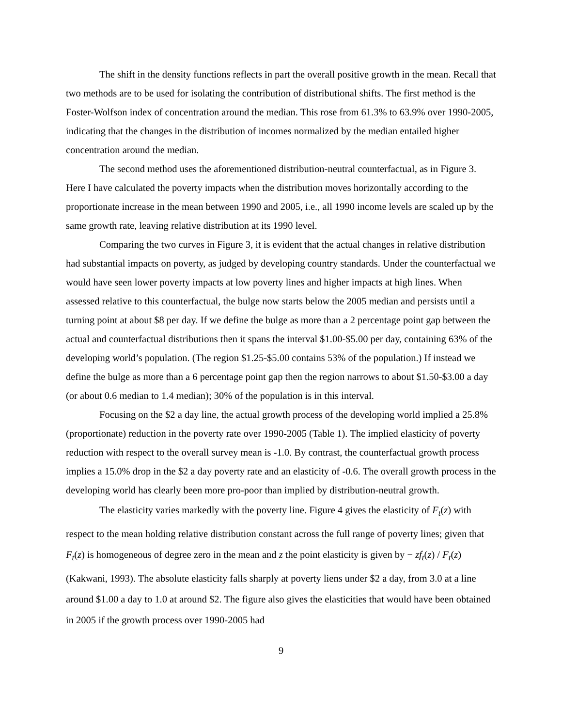The shift in the density functions reflects in part the overall positive growth in the mean. Recall that two methods are to be used for isolating the contribution of distributional shifts. The first method is the Foster-Wolfson index of concentration around the median. This rose from 61.3% to 63.9% over 1990-2005, indicating that the changes in the distribution of incomes normalized by the median entailed higher concentration around the median.
The second method uses the aforementioned distribution-neutral counterfactual, as in Figure 3. Here I have calculated the poverty impacts when the distribution moves horizontally according to the proportionate increase in the mean between 1990 and 2005, i.e., all 1990 income levels are scaled up by the same growth rate, leaving relative distribution at its 1990 level.
Comparing the two curves in Figure 3, it is evident that the actual changes in relative distribution had substantial impacts on poverty, as judged by developing country standards. Under the counterfactual we would have seen lower poverty impacts at low poverty lines and higher impacts at high lines. When assessed relative to this counterfactual, the bulge now starts below the 2005 median and persists until a turning point at about $8 per day. If we define the bulge as more than a 2 percentage point gap between the actual and counterfactual distributions then it spans the interval $1.00-$5.00 per day, containing 63% of the developing world’s population. (The region $1.25-$5.00 contains 53% of the population.) If instead we define the bulge as more than a 6 percentage point gap then the region narrows to about $1.50-$3.00 a day (or about 0.6 median to 1.4 median); 30% of the population is in this interval.
Focusing on the $2 a day line, the actual growth process of the developing world implied a 25.8% (proportionate) reduction in the poverty rate over 1990-2005 (Table 1). The implied elasticity of poverty reduction with respect to the overall survey mean is -1.0. By contrast, the counterfactual growth process implies a 15.0% drop in the $2 a day poverty rate and an elasticity of -0.6. The overall growth process in the developing world has clearly been more pro-poor than implied by distribution-neutral growth.
The elasticity varies markedly with the poverty line. Figure 4 gives the elasticity of F<sub>t</sub>(z) with respect to the mean holding relative distribution constant across the full range of poverty lines; given that F<sub>t</sub>(z) is homogeneous of degree zero in the mean and z the point elasticity is given by − zf<sub>t</sub>(z) / F<sub>t</sub>(z) (Kakwani, 1993). The absolute elasticity falls sharply at poverty liens under $2 a day, from 3.0 at a line around $1.00 a day to 1.0 at around $2. The figure also gives the elasticities that would have been obtained in 2005 if the growth process over 1990-2005 had
9